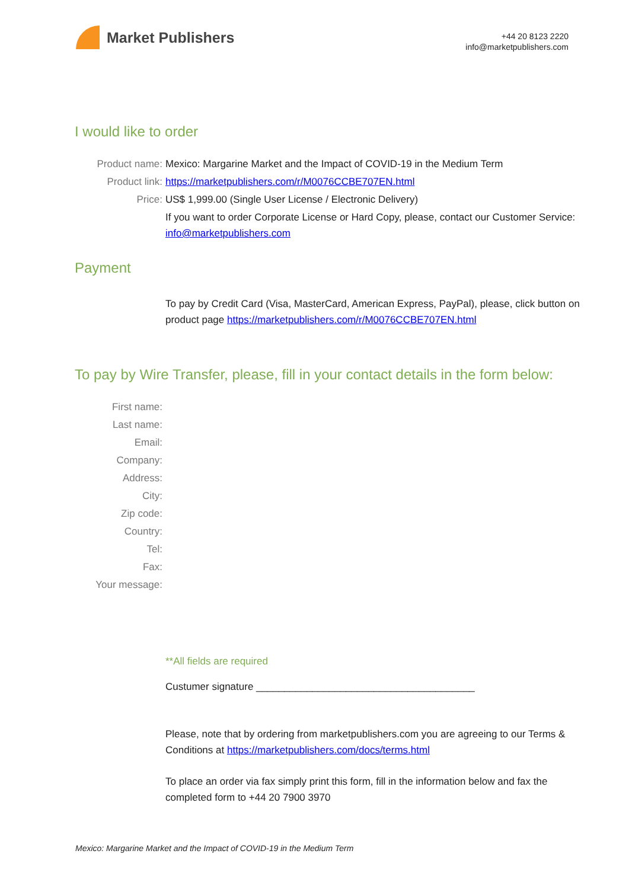Market Publishers
+44 20 8123 2220
info@marketpublishers.com
I would like to order
Product name: Mexico: Margarine Market and the Impact of COVID-19 in the Medium Term
Product link: https://marketpublishers.com/r/M0076CCBE707EN.html
Price: US$ 1,999.00 (Single User License / Electronic Delivery)
If you want to order Corporate License or Hard Copy, please, contact our Customer Service:
info@marketpublishers.com
Payment
To pay by Credit Card (Visa, MasterCard, American Express, PayPal), please, click button on product page https://marketpublishers.com/r/M0076CCBE707EN.html
To pay by Wire Transfer, please, fill in your contact details in the form below:
First name:
Last name:
Email:
Company:
Address:
City:
Zip code:
Country:
Tel:
Fax:
Your message:
**All fields are required
Custumer signature _______________________________________
Please, note that by ordering from marketpublishers.com you are agreeing to our Terms & Conditions at https://marketpublishers.com/docs/terms.html
To place an order via fax simply print this form, fill in the information below and fax the completed form to +44 20 7900 3970
Mexico: Margarine Market and the Impact of COVID-19 in the Medium Term